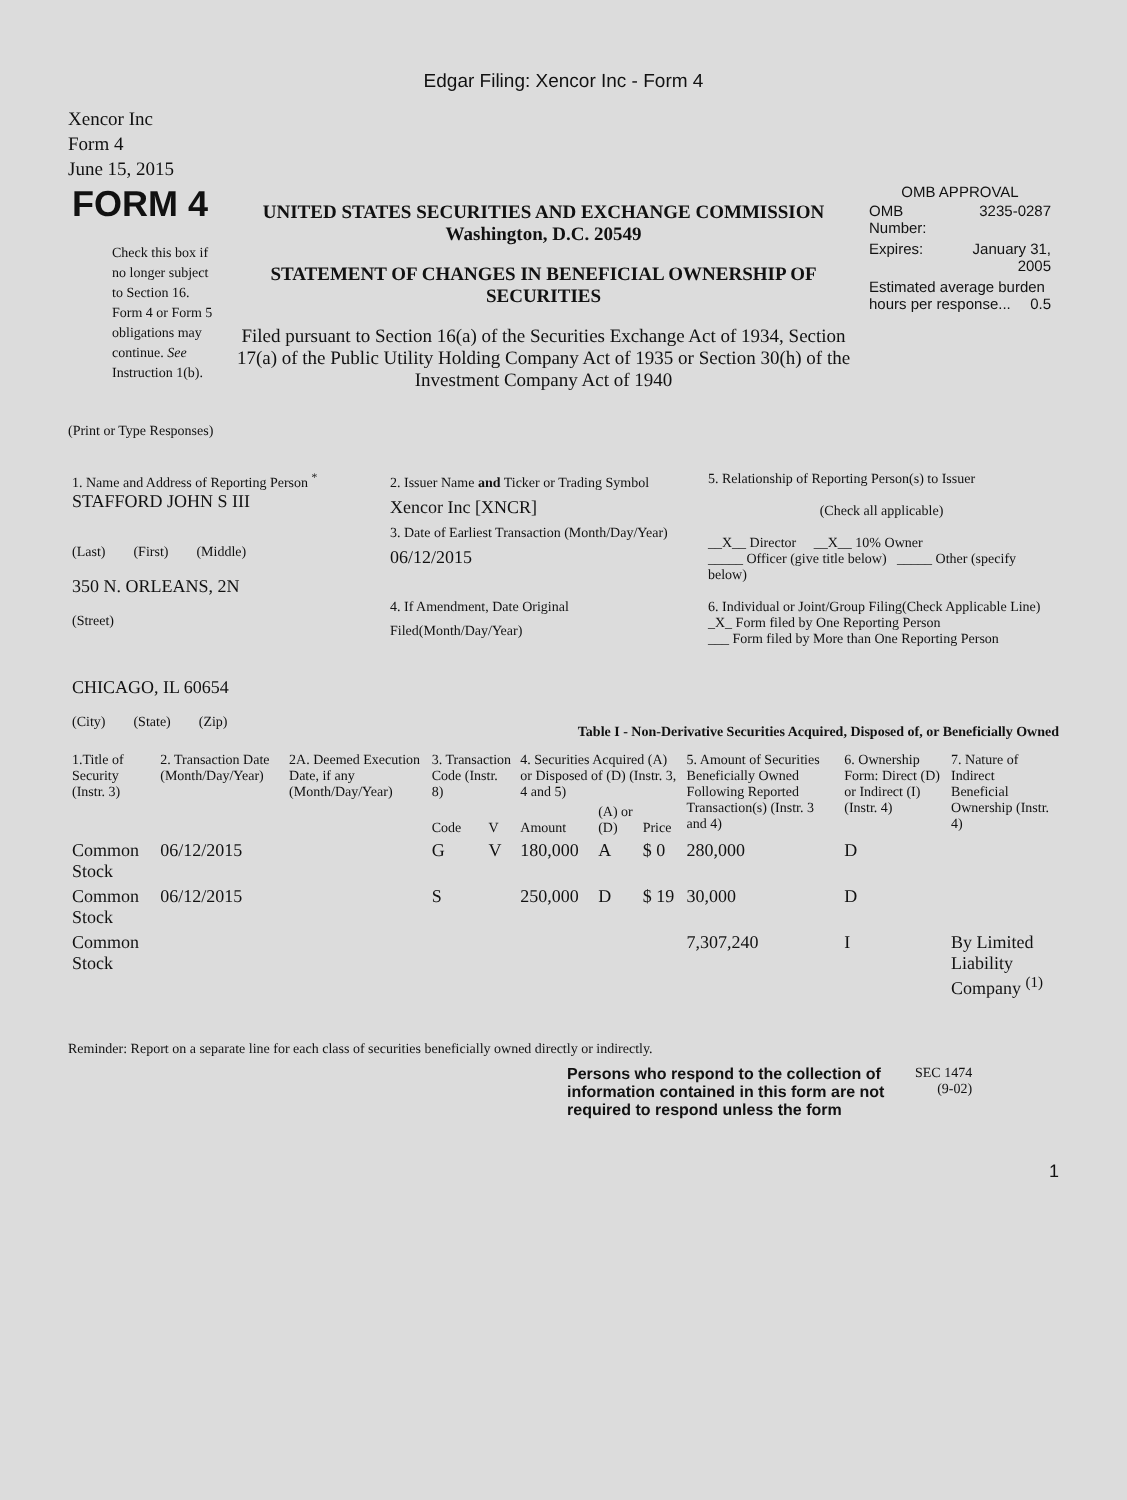Edgar Filing: Xencor Inc - Form 4
Xencor Inc
Form 4
June 15, 2015
| FORM 4 Check this box if no longer subject to Section 16. Form 4 or Form 5 obligations may continue. See Instruction 1(b). | UNITED STATES SECURITIES AND EXCHANGE COMMISSION Washington, D.C. 20549 STATEMENT OF CHANGES IN BENEFICIAL OWNERSHIP OF SECURITIES Filed pursuant to Section 16(a) of the Securities Exchange Act of 1934, Section 17(a) of the Public Utility Holding Company Act of 1935 or Section 30(h) of the Investment Company Act of 1940 | OMB APPROVAL / OMB Number: / 3235-0287 / / Expires: / January 31, 2005 / / Estimated average burden hours per response... 0.5 / / |
(Print or Type Responses)
| 1. Name and Address of Reporting Person <sup>*</sup> STAFFORD JOHN S III (Last) (First) (Middle) 350 N. ORLEANS, 2N (Street) CHICAGO, IL 60654 (City) (State) (Zip) | 2. Issuer Name and Ticker or Trading Symbol Xencor Inc [XNCR] 3. Date of Earliest Transaction (Month/Day/Year) 06/12/2015 4. If Amendment, Date Original Filed(Month/Day/Year) | 5. Relationship of Reporting Person(s) to Issuer (Check all applicable) __X__ Director __X__ 10% Owner _____ Officer (give title below) _____ Other (specify below) 6. Individual or Joint/Group Filing(Check Applicable Line) _X_ Form filed by One Reporting Person ___ Form filed by More than One Reporting Person |
Table I - Non-Derivative Securities Acquired, Disposed of, or Beneficially Owned
| 1.Title of Security (Instr. 3) | 2. Transaction Date (Month/Day/Year) | 2A. Deemed Execution Date, if any (Month/Day/Year) | 3. Transaction Code (Instr. 8) | | 4. Securities Acquired (A) or Disposed of (D) (Instr. 3, 4 and 5) | | | 5. Amount of Securities Beneficially Owned Following Reported Transaction(s) (Instr. 3 and 4) | 6. Ownership Form: Direct (D) or Indirect (I) (Instr. 4) | 7. Nature of Indirect Beneficial Ownership (Instr. 4) |
| --- | --- | --- | --- | --- | --- | --- | --- | --- | --- | --- |
| | | | Code | V | Amount | (A) or (D) | Price | | | |
| Common Stock | 06/12/2015 | | G | V | 180,000 | A | $ 0 | 280,000 | D | |
| Common Stock | 06/12/2015 | | S | | 250,000 | D | $ 19 | 30,000 | D | |
| Common Stock | | | | | | | | 7,307,240 | I | By Limited Liability Company <sup>(1)</sup> |
Reminder: Report on a separate line for each class of securities beneficially owned directly or indirectly.
| Persons who respond to the collection of information contained in this form are not required to respond unless the form | SEC 1474 (9-02) |
1